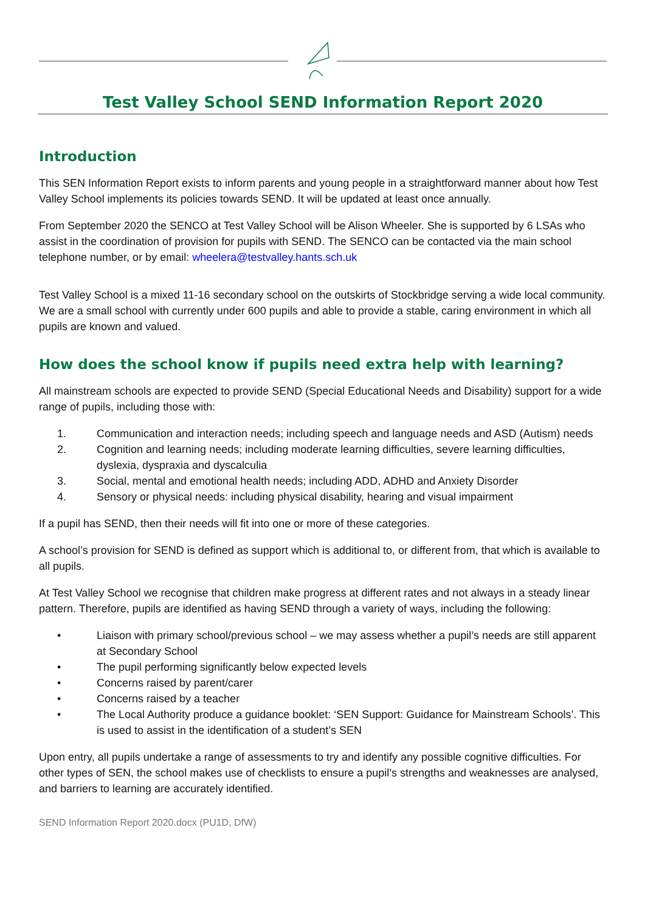Test Valley School SEND Information Report 2020
Introduction
This SEN Information Report exists to inform parents and young people in a straightforward manner about how Test Valley School implements its policies towards SEND. It will be updated at least once annually.
From September 2020 the SENCO at Test Valley School will be Alison Wheeler. She is supported by 6 LSAs who assist in the coordination of provision for pupils with SEND. The SENCO can be contacted via the main school telephone number, or by email: wheelera@testvalley.hants.sch.uk
Test Valley School is a mixed 11-16 secondary school on the outskirts of Stockbridge serving a wide local community. We are a small school with currently under 600 pupils and able to provide a stable, caring environment in which all pupils are known and valued.
How does the school know if pupils need extra help with learning?
All mainstream schools are expected to provide SEND (Special Educational Needs and Disability) support for a wide range of pupils, including those with:
1. Communication and interaction needs; including speech and language needs and ASD (Autism) needs
2. Cognition and learning needs; including moderate learning difficulties, severe learning difficulties, dyslexia, dyspraxia and dyscalculia
3. Social, mental and emotional health needs; including ADD, ADHD and Anxiety Disorder
4. Sensory or physical needs: including physical disability, hearing and visual impairment
If a pupil has SEND, then their needs will fit into one or more of these categories.
A school’s provision for SEND is defined as support which is additional to, or different from, that which is available to all pupils.
At Test Valley School we recognise that children make progress at different rates and not always in a steady linear pattern. Therefore, pupils are identified as having SEND through a variety of ways, including the following:
• Liaison with primary school/previous school – we may assess whether a pupil’s needs are still apparent at Secondary School
• The pupil performing significantly below expected levels
• Concerns raised by parent/carer
• Concerns raised by a teacher
• The Local Authority produce a guidance booklet: ‘SEN Support: Guidance for Mainstream Schools’. This is used to assist in the identification of a student’s SEN
Upon entry, all pupils undertake a range of assessments to try and identify any possible cognitive difficulties. For other types of SEN, the school makes use of checklists to ensure a pupil’s strengths and weaknesses are analysed, and barriers to learning are accurately identified.
SEND Information Report 2020.docx (PU1D, DfW)